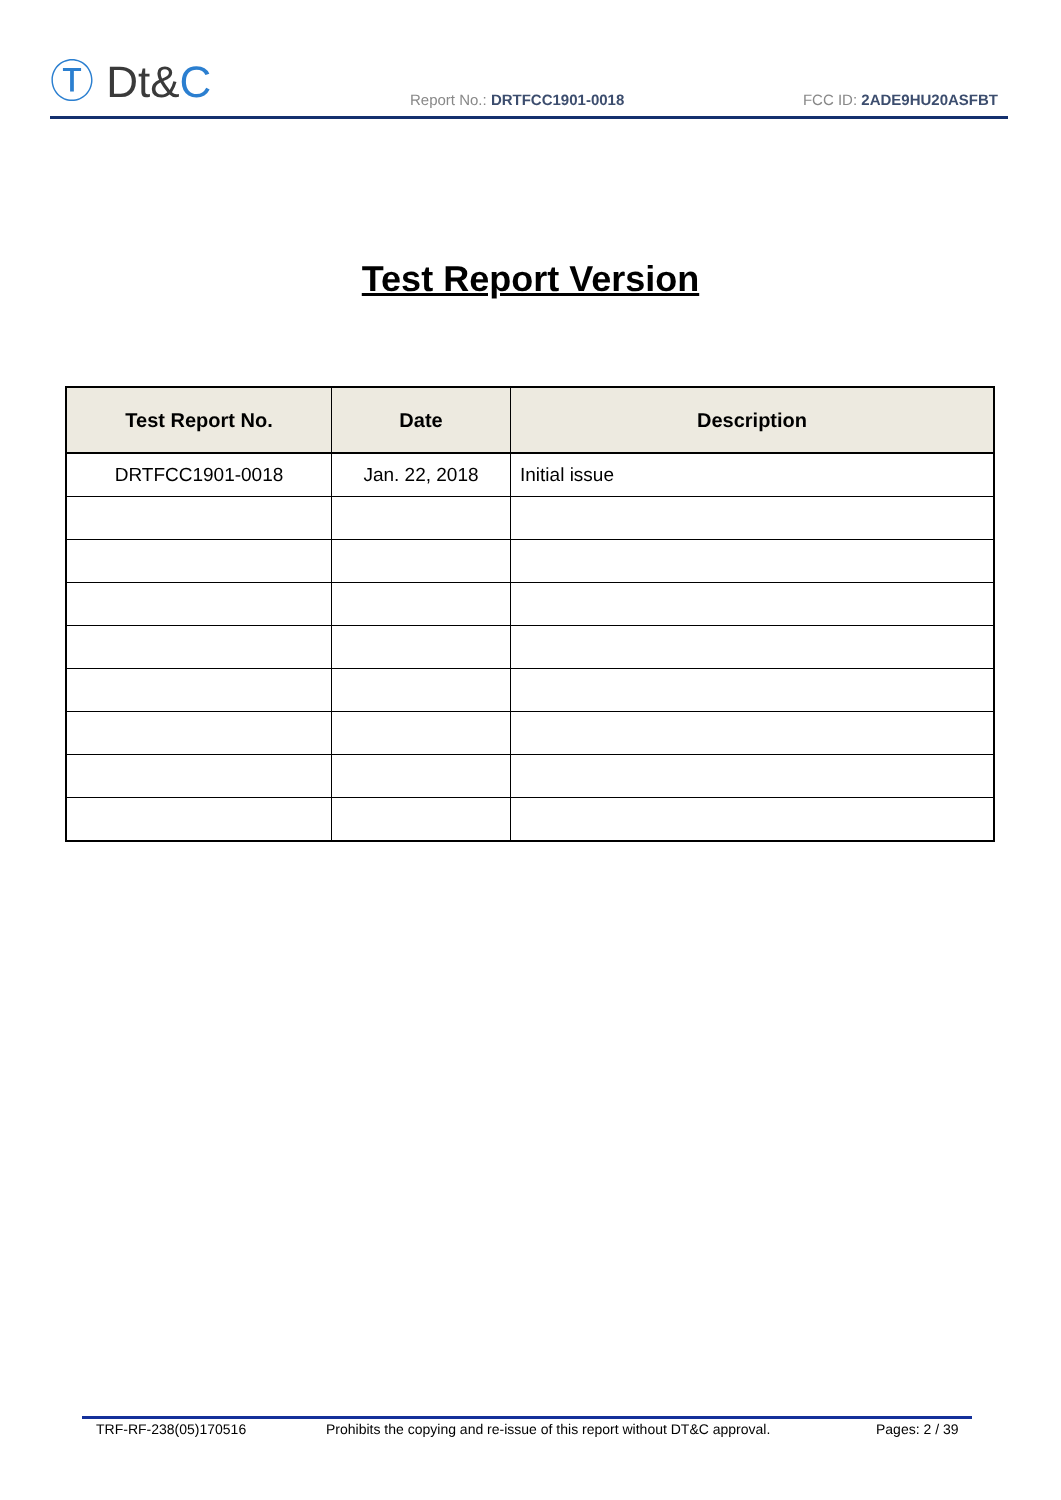Ⓣ Dt&C
Report No.: DRTFCC1901-0018
FCC ID: 2ADE9HU20ASFBT
Test Report Version
| Test Report No. | Date | Description |
| --- | --- | --- |
| DRTFCC1901-0018 | Jan. 22, 2018 | Initial issue |
TRF-RF-238(05)170516 Prohibits the copying and re-issue of this report without DT&C approval.
Pages: 2 / 39